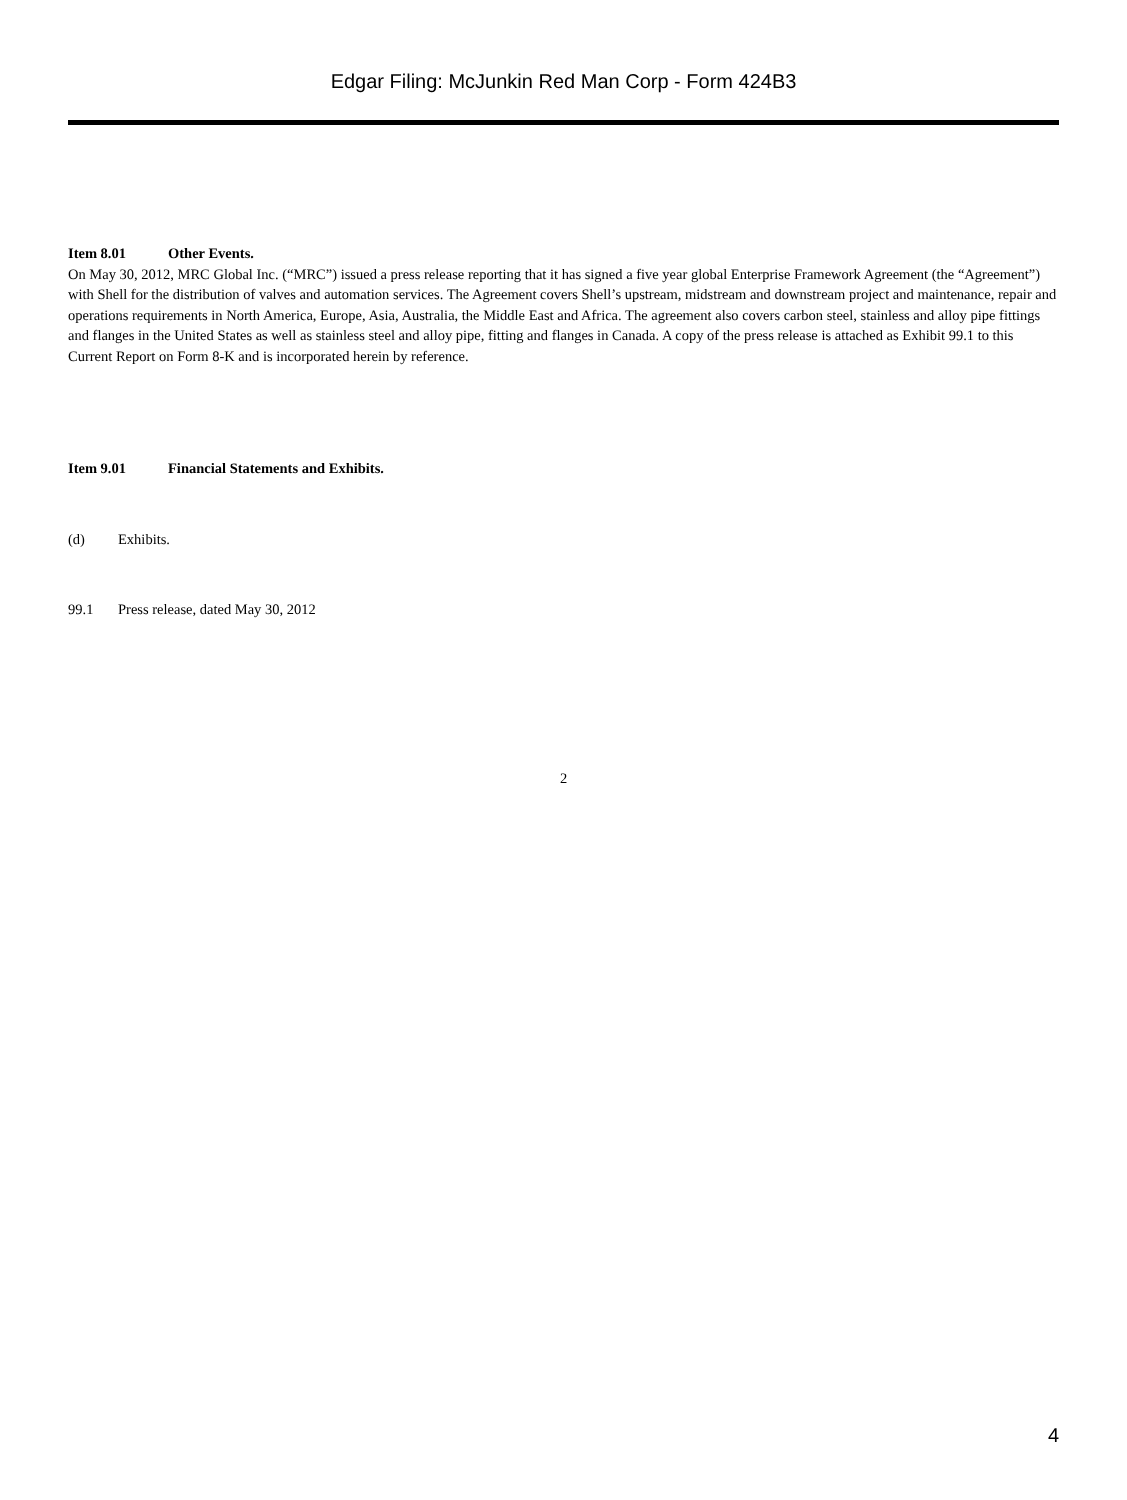Edgar Filing: McJunkin Red Man Corp - Form 424B3
Item 8.01 Other Events.
On May 30, 2012, MRC Global Inc. (“MRC”) issued a press release reporting that it has signed a five year global Enterprise Framework Agreement (the “Agreement”) with Shell for the distribution of valves and automation services. The Agreement covers Shell’s upstream, midstream and downstream project and maintenance, repair and operations requirements in North America, Europe, Asia, Australia, the Middle East and Africa. The agreement also covers carbon steel, stainless and alloy pipe fittings and flanges in the United States as well as stainless steel and alloy pipe, fitting and flanges in Canada. A copy of the press release is attached as Exhibit 99.1 to this Current Report on Form 8-K and is incorporated herein by reference.
Item 9.01 Financial Statements and Exhibits.
(d) Exhibits.
99.1 Press release, dated May 30, 2012
2
4